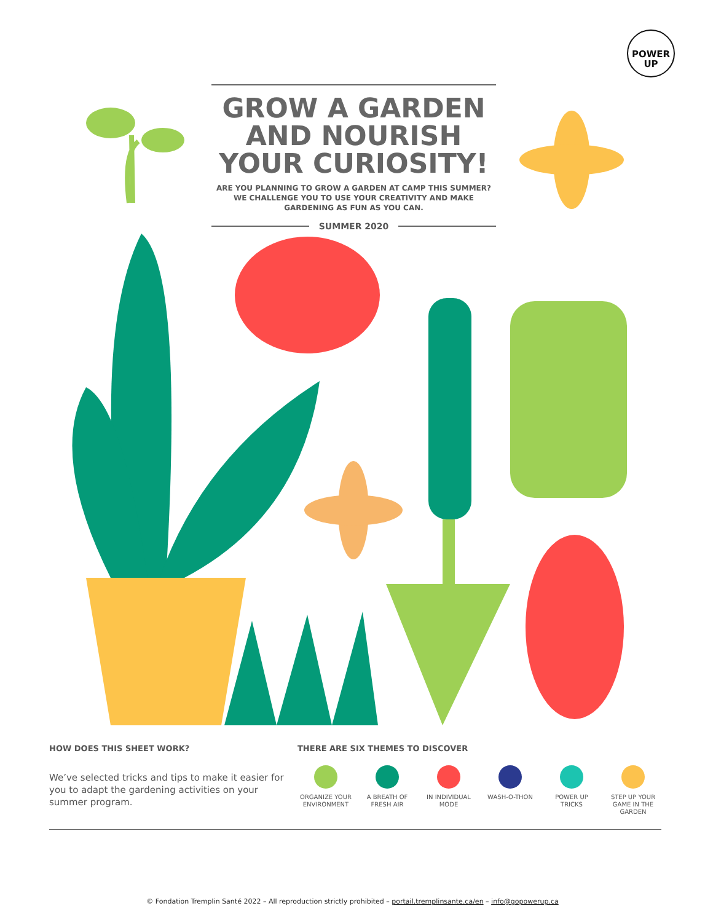POWER
UP
GROW A GARDEN
AND NOURISH
YOUR CURIOSITY!
ARE YOU PLANNING TO GROW A GARDEN AT CAMP THIS SUMMER?
WE CHALLENGE YOU TO USE YOUR CREATIVITY AND MAKE
GARDENING AS FUN AS YOU CAN.
SUMMER 2020
HOW DOES THIS SHEET WORK?
We’ve selected tricks and tips to make it easier for you to adapt the gardening activities on your summer program.
THERE ARE SIX THEMES TO DISCOVER
ORGANIZE YOUR ENVIRONMENT
A BREATH OF FRESH AIR
IN INDIVIDUAL MODE
WASH-O-THON POWER UP TRICKS STEP UP YOUR GAME IN THE GARDEN
© Fondation Tremplin Santé 2022 – All reproduction strictly prohibited – portail.tremplinsante.ca/en – info@gopowerup.ca